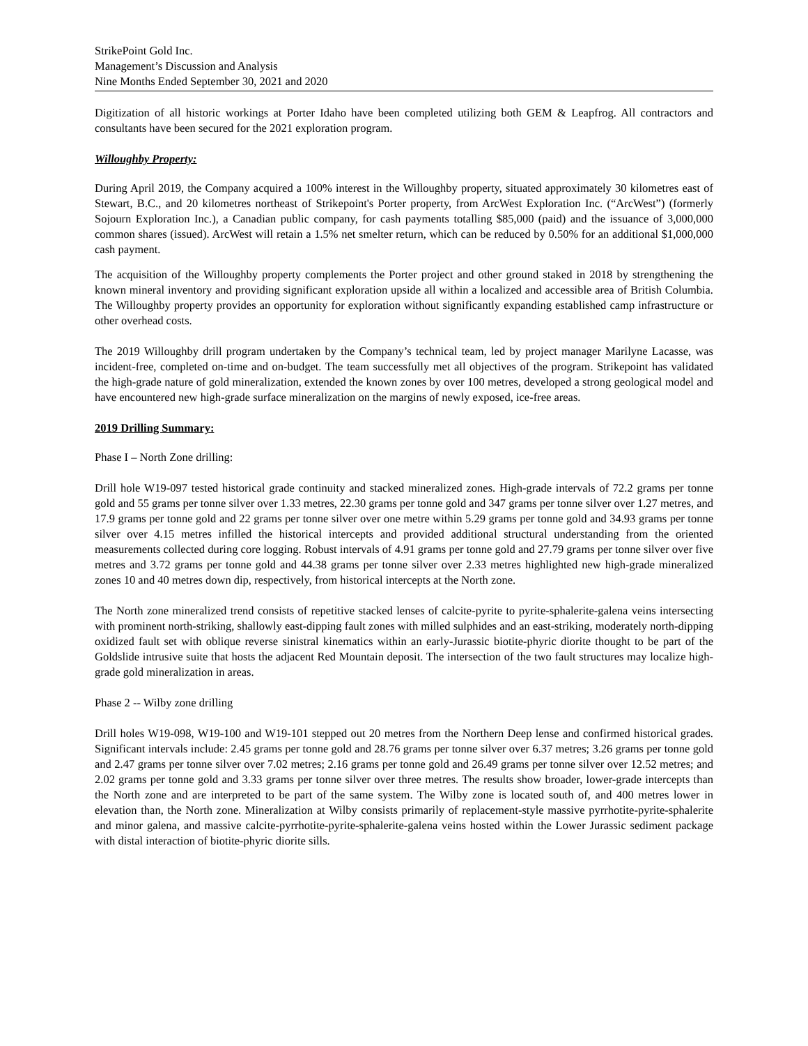StrikePoint Gold Inc.
Management’s Discussion and Analysis
Nine Months Ended September 30, 2021 and 2020
Digitization of all historic workings at Porter Idaho have been completed utilizing both GEM & Leapfrog. All contractors and consultants have been secured for the 2021 exploration program.
Willoughby Property:
During April 2019, the Company acquired a 100% interest in the Willoughby property, situated approximately 30 kilometres east of Stewart, B.C., and 20 kilometres northeast of Strikepoint's Porter property, from ArcWest Exploration Inc. (“ArcWest”) (formerly Sojourn Exploration Inc.), a Canadian public company, for cash payments totalling $85,000 (paid) and the issuance of 3,000,000 common shares (issued). ArcWest will retain a 1.5% net smelter return, which can be reduced by 0.50% for an additional $1,000,000 cash payment.
The acquisition of the Willoughby property complements the Porter project and other ground staked in 2018 by strengthening the known mineral inventory and providing significant exploration upside all within a localized and accessible area of British Columbia. The Willoughby property provides an opportunity for exploration without significantly expanding established camp infrastructure or other overhead costs.
The 2019 Willoughby drill program undertaken by the Company’s technical team, led by project manager Marilyne Lacasse, was incident-free, completed on-time and on-budget. The team successfully met all objectives of the program. Strikepoint has validated the high-grade nature of gold mineralization, extended the known zones by over 100 metres, developed a strong geological model and have encountered new high-grade surface mineralization on the margins of newly exposed, ice-free areas.
2019 Drilling Summary:
Phase I – North Zone drilling:
Drill hole W19-097 tested historical grade continuity and stacked mineralized zones. High-grade intervals of 72.2 grams per tonne gold and 55 grams per tonne silver over 1.33 metres, 22.30 grams per tonne gold and 347 grams per tonne silver over 1.27 metres, and 17.9 grams per tonne gold and 22 grams per tonne silver over one metre within 5.29 grams per tonne gold and 34.93 grams per tonne silver over 4.15 metres infilled the historical intercepts and provided additional structural understanding from the oriented measurements collected during core logging. Robust intervals of 4.91 grams per tonne gold and 27.79 grams per tonne silver over five metres and 3.72 grams per tonne gold and 44.38 grams per tonne silver over 2.33 metres highlighted new high-grade mineralized zones 10 and 40 metres down dip, respectively, from historical intercepts at the North zone.
The North zone mineralized trend consists of repetitive stacked lenses of calcite-pyrite to pyrite-sphalerite-galena veins intersecting with prominent north-striking, shallowly east-dipping fault zones with milled sulphides and an east-striking, moderately north-dipping oxidized fault set with oblique reverse sinistral kinematics within an early-Jurassic biotite-phyric diorite thought to be part of the Goldslide intrusive suite that hosts the adjacent Red Mountain deposit. The intersection of the two fault structures may localize high-grade gold mineralization in areas.
Phase 2 -- Wilby zone drilling
Drill holes W19-098, W19-100 and W19-101 stepped out 20 metres from the Northern Deep lense and confirmed historical grades. Significant intervals include: 2.45 grams per tonne gold and 28.76 grams per tonne silver over 6.37 metres; 3.26 grams per tonne gold and 2.47 grams per tonne silver over 7.02 metres; 2.16 grams per tonne gold and 26.49 grams per tonne silver over 12.52 metres; and 2.02 grams per tonne gold and 3.33 grams per tonne silver over three metres. The results show broader, lower-grade intercepts than the North zone and are interpreted to be part of the same system. The Wilby zone is located south of, and 400 metres lower in elevation than, the North zone. Mineralization at Wilby consists primarily of replacement-style massive pyrrhotite-pyrite-sphalerite and minor galena, and massive calcite-pyrrhotite-pyrite-sphalerite-galena veins hosted within the Lower Jurassic sediment package with distal interaction of biotite-phyric diorite sills.